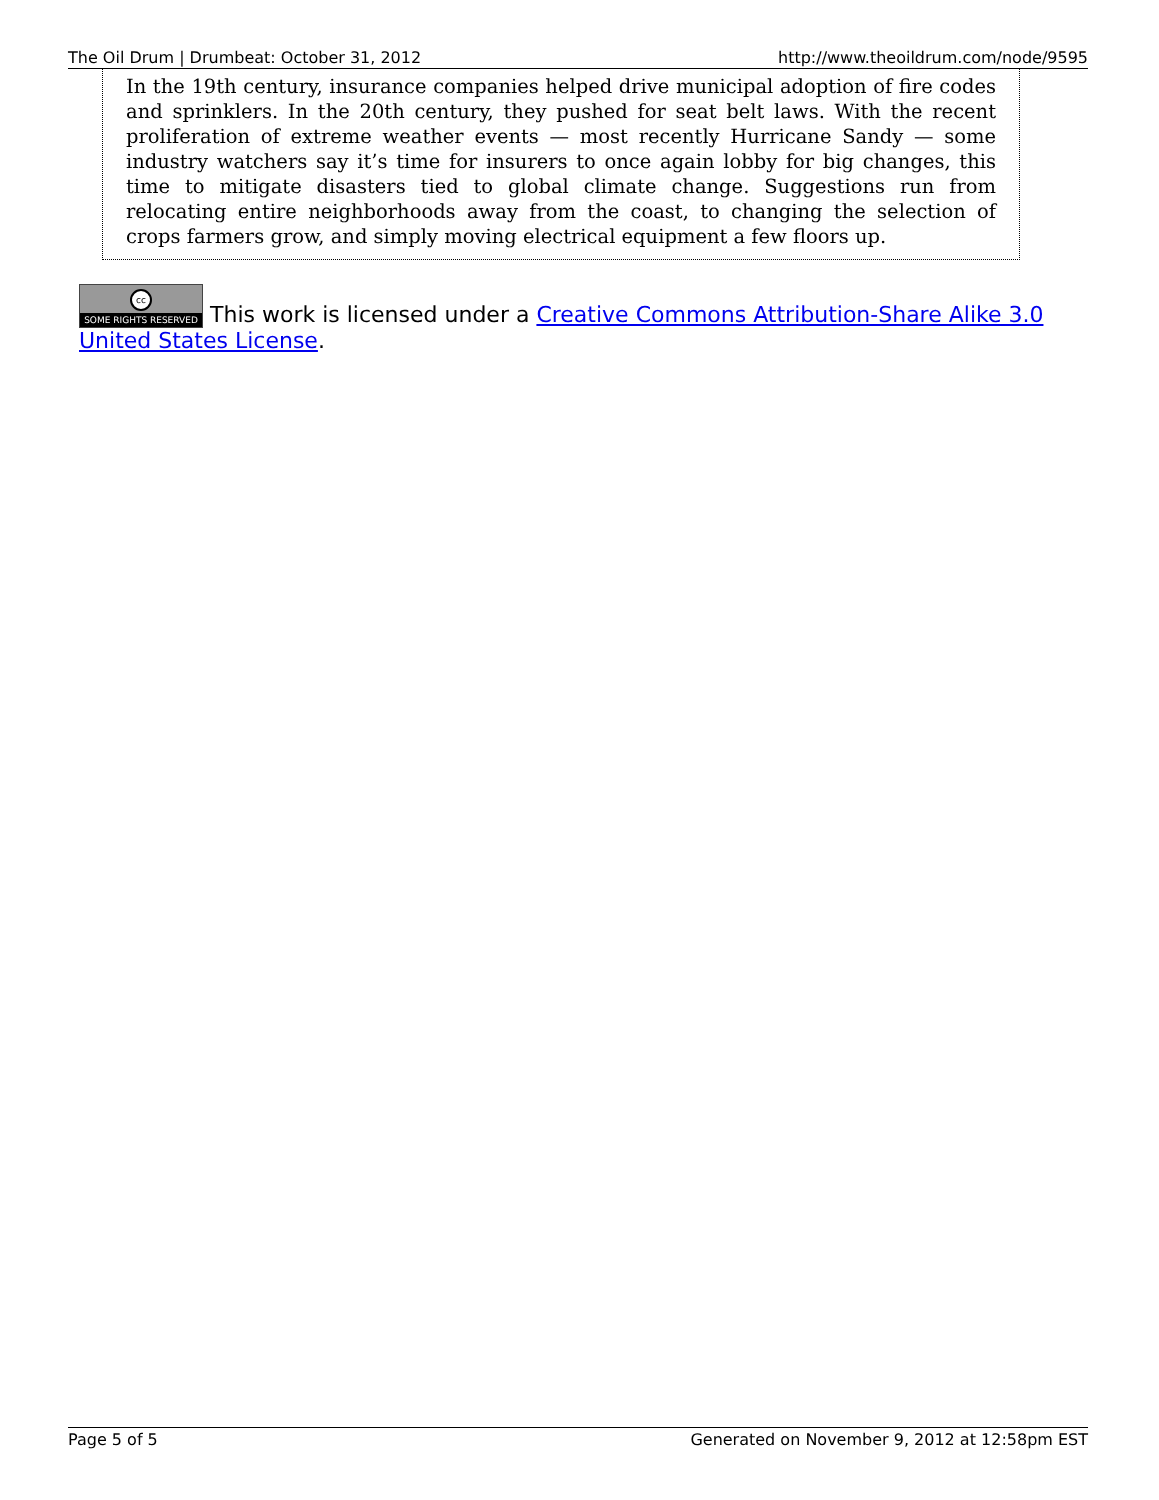The Oil Drum | Drumbeat: October 31, 2012 http://www.theoildrum.com/node/9595
In the 19th century, insurance companies helped drive municipal adoption of fire codes and sprinklers. In the 20th century, they pushed for seat belt laws. With the recent proliferation of extreme weather events — most recently Hurricane Sandy — some industry watchers say it’s time for insurers to once again lobby for big changes, this time to mitigate disasters tied to global climate change. Suggestions run from relocating entire neighborhoods away from the coast, to changing the selection of crops farmers grow, and simply moving electrical equipment a few floors up.
cc SOME RIGHTS RESERVED This work is licensed under a Creative Commons Attribution-Share Alike 3.0 United States License.
Page 5 of 5 Generated on November 9, 2012 at 12:58pm EST